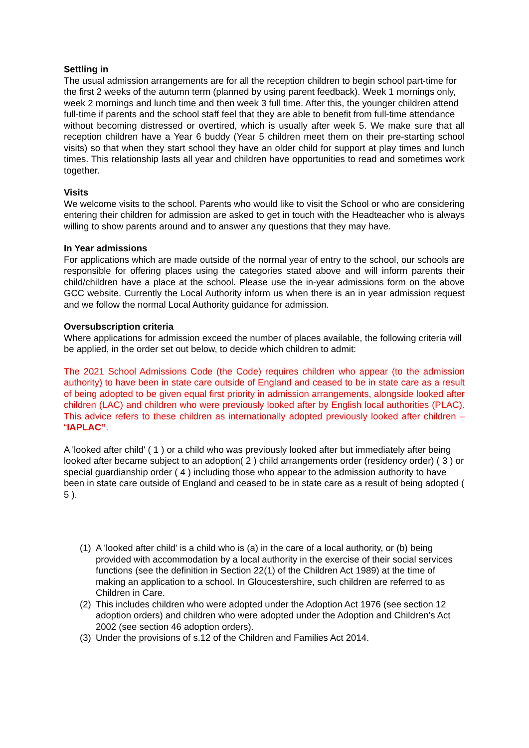Settling in
The usual admission arrangements are for all the reception children to begin school part-time for the first 2 weeks of the autumn term (planned by using parent feedback). Week 1 mornings only, week 2 mornings and lunch time and then week 3 full time. After this, the younger children attend full-time if parents and the school staff feel that they are able to benefit from full-time attendance
without becoming distressed or overtired, which is usually after week 5. We make sure that all reception children have a Year 6 buddy (Year 5 children meet them on their pre-starting school visits) so that when they start school they have an older child for support at play times and lunch times. This relationship lasts all year and children have opportunities to read and sometimes work together.
Visits
We welcome visits to the school. Parents who would like to visit the School or who are considering entering their children for admission are asked to get in touch with the Headteacher who is always willing to show parents around and to answer any questions that they may have.
In Year admissions
For applications which are made outside of the normal year of entry to the school, our schools are responsible for offering places using the categories stated above and will inform parents their child/children have a place at the school. Please use the in-year admissions form on the above GCC website. Currently the Local Authority inform us when there is an in year admission request and we follow the normal Local Authority guidance for admission.
Oversubscription criteria
Where applications for admission exceed the number of places available, the following criteria will be applied, in the order set out below, to decide which children to admit:
The 2021 School Admissions Code (the Code) requires children who appear (to the admission authority) to have been in state care outside of England and ceased to be in state care as a result of being adopted to be given equal first priority in admission arrangements, alongside looked after children (LAC) and children who were previously looked after by English local authorities (PLAC). This advice refers to these children as internationally adopted previously looked after children – “IAPLAC”.
A 'looked after child' ( 1 ) or a child who was previously looked after but immediately after being looked after became subject to an adoption( 2 ) child arrangements order (residency order) ( 3 ) or special guardianship order ( 4 ) including those who appear to the admission authority to have been in state care outside of England and ceased to be in state care as a result of being adopted ( 5 ).
(1) A 'looked after child' is a child who is (a) in the care of a local authority, or (b) being provided with accommodation by a local authority in the exercise of their social services functions (see the definition in Section 22(1) of the Children Act 1989) at the time of making an application to a school. In Gloucestershire, such children are referred to as Children in Care.
(2) This includes children who were adopted under the Adoption Act 1976 (see section 12 adoption orders) and children who were adopted under the Adoption and Children’s Act 2002 (see section 46 adoption orders).
(3) Under the provisions of s.12 of the Children and Families Act 2014.